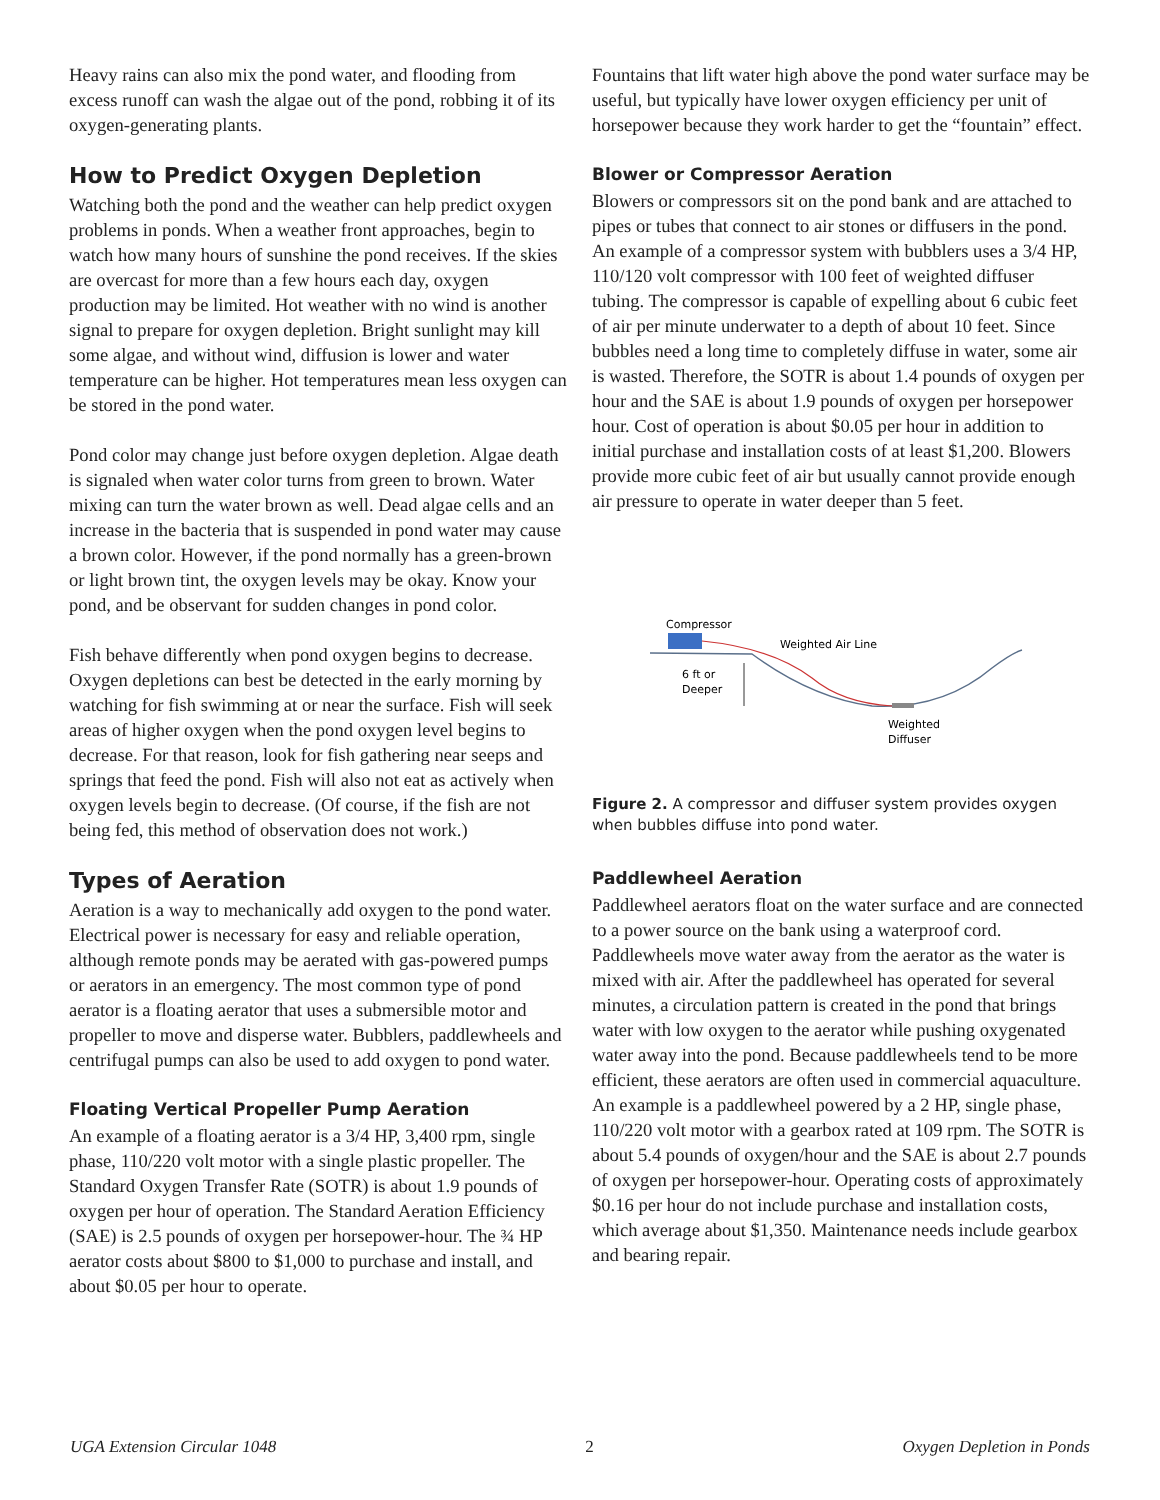Heavy rains can also mix the pond water, and flooding from excess runoff can wash the algae out of the pond, robbing it of its oxygen-generating plants.
How to Predict Oxygen Depletion
Watching both the pond and the weather can help predict oxygen problems in ponds. When a weather front approaches, begin to watch how many hours of sunshine the pond receives. If the skies are overcast for more than a few hours each day, oxygen production may be limited. Hot weather with no wind is another signal to prepare for oxygen depletion. Bright sunlight may kill some algae, and without wind, diffusion is lower and water temperature can be higher. Hot temperatures mean less oxygen can be stored in the pond water.
Pond color may change just before oxygen depletion. Algae death is signaled when water color turns from green to brown. Water mixing can turn the water brown as well. Dead algae cells and an increase in the bacteria that is suspended in pond water may cause a brown color. However, if the pond normally has a green-brown or light brown tint, the oxygen levels may be okay. Know your pond, and be observant for sudden changes in pond color.
Fish behave differently when pond oxygen begins to decrease. Oxygen depletions can best be detected in the early morning by watching for fish swimming at or near the surface. Fish will seek areas of higher oxygen when the pond oxygen level begins to decrease. For that reason, look for fish gathering near seeps and springs that feed the pond. Fish will also not eat as actively when oxygen levels begin to decrease. (Of course, if the fish are not being fed, this method of observation does not work.)
Types of Aeration
Aeration is a way to mechanically add oxygen to the pond water. Electrical power is necessary for easy and reliable operation, although remote ponds may be aerated with gas-powered pumps or aerators in an emergency. The most common type of pond aerator is a floating aerator that uses a submersible motor and propeller to move and disperse water. Bubblers, paddlewheels and centrifugal pumps can also be used to add oxygen to pond water.
Floating Vertical Propeller Pump Aeration
An example of a floating aerator is a 3/4 HP, 3,400 rpm, single phase, 110/220 volt motor with a single plastic propeller. The Standard Oxygen Transfer Rate (SOTR) is about 1.9 pounds of oxygen per hour of operation. The Standard Aeration Efficiency (SAE) is 2.5 pounds of oxygen per horsepower-hour. The ¾ HP aerator costs about $800 to $1,000 to purchase and install, and about $0.05 per hour to operate.
Fountains that lift water high above the pond water surface may be useful, but typically have lower oxygen efficiency per unit of horsepower because they work harder to get the “fountain” effect.
Blower or Compressor Aeration
Blowers or compressors sit on the pond bank and are attached to pipes or tubes that connect to air stones or diffusers in the pond. An example of a compressor system with bubblers uses a 3/4 HP, 110/120 volt compressor with 100 feet of weighted diffuser tubing. The compressor is capable of expelling about 6 cubic feet of air per minute underwater to a depth of about 10 feet. Since bubbles need a long time to completely diffuse in water, some air is wasted. Therefore, the SOTR is about 1.4 pounds of oxygen per hour and the SAE is about 1.9 pounds of oxygen per horsepower hour. Cost of operation is about $0.05 per hour in addition to initial purchase and installation costs of at least $1,200. Blowers provide more cubic feet of air but usually cannot provide enough air pressure to operate in water deeper than 5 feet.
Compressor
Weighted Air Line
6 ft or
Deeper
Weighted
Diffuser
Figure 2. A compressor and diffuser system provides oxygen when bubbles diffuse into pond water.
Paddlewheel Aeration
Paddlewheel aerators float on the water surface and are connected to a power source on the bank using a waterproof cord. Paddlewheels move water away from the aerator as the water is mixed with air. After the paddlewheel has operated for several minutes, a circulation pattern is created in the pond that brings water with low oxygen to the aerator while pushing oxygenated water away into the pond. Because paddlewheels tend to be more efficient, these aerators are often used in commercial aquaculture. An example is a paddlewheel powered by a 2 HP, single phase, 110/220 volt motor with a gearbox rated at 109 rpm. The SOTR is about 5.4 pounds of oxygen/hour and the SAE is about 2.7 pounds of oxygen per horsepower-hour. Operating costs of approximately $0.16 per hour do not include purchase and installation costs, which average about $1,350. Maintenance needs include gearbox and bearing repair.
UGA Extension Circular 1048 2 Oxygen Depletion in Ponds